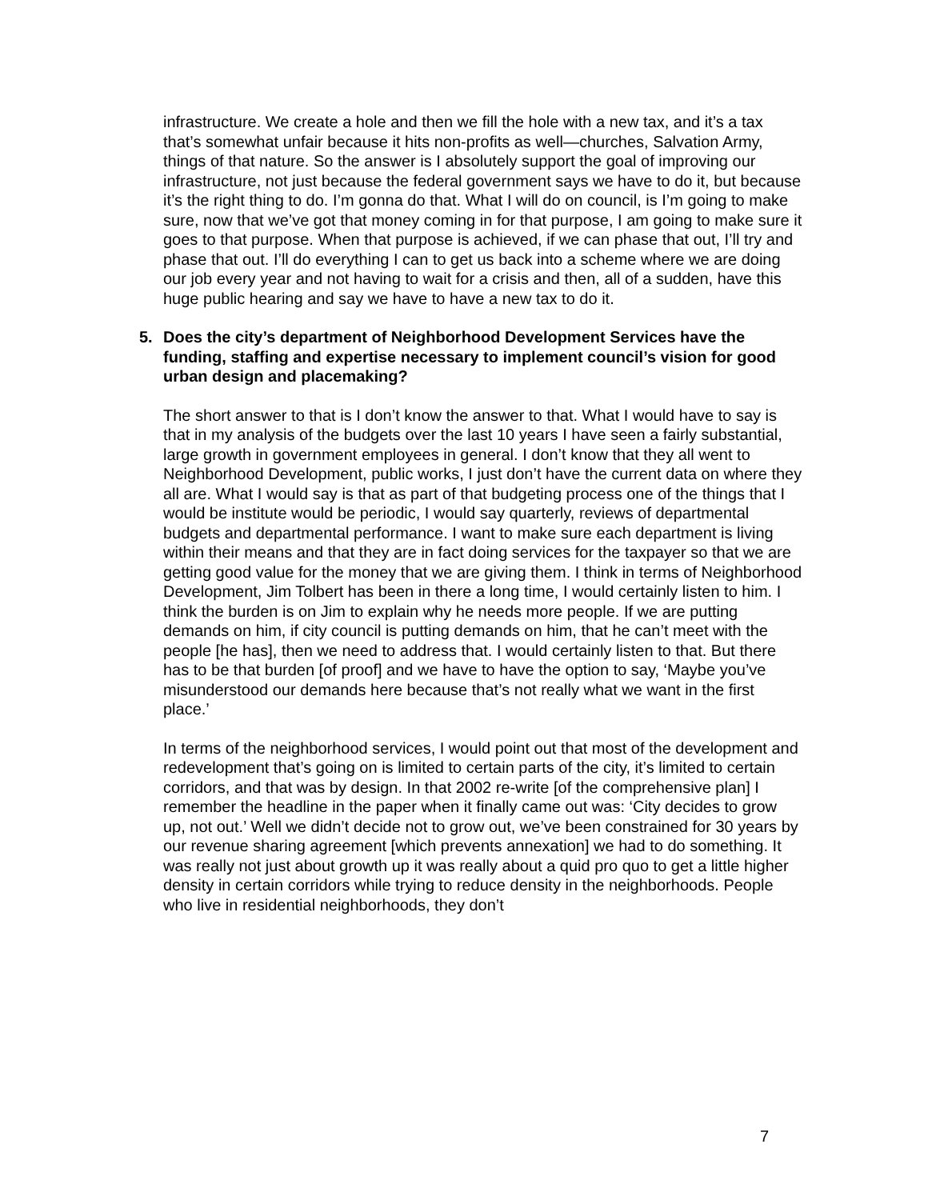infrastructure. We create a hole and then we fill the hole with a new tax, and it’s a tax that’s somewhat unfair because it hits non-profits as well—churches, Salvation Army, things of that nature. So the answer is I absolutely support the goal of improving our infrastructure, not just because the federal government says we have to do it, but because it’s the right thing to do. I’m gonna do that. What I will do on council, is I’m going to make sure, now that we’ve got that money coming in for that purpose, I am going to make sure it goes to that purpose. When that purpose is achieved, if we can phase that out, I’ll try and phase that out. I’ll do everything I can to get us back into a scheme where we are doing our job every year and not having to wait for a crisis and then, all of a sudden, have this huge public hearing and say we have to have a new tax to do it.
5. Does the city’s department of Neighborhood Development Services have the funding, staffing and expertise necessary to implement council’s vision for good urban design and placemaking?
The short answer to that is I don’t know the answer to that. What I would have to say is that in my analysis of the budgets over the last 10 years I have seen a fairly substantial, large growth in government employees in general. I don’t know that they all went to Neighborhood Development, public works, I just don’t have the current data on where they all are. What I would say is that as part of that budgeting process one of the things that I would be institute would be periodic, I would say quarterly, reviews of departmental budgets and departmental performance. I want to make sure each department is living within their means and that they are in fact doing services for the taxpayer so that we are getting good value for the money that we are giving them. I think in terms of Neighborhood Development, Jim Tolbert has been in there a long time, I would certainly listen to him. I think the burden is on Jim to explain why he needs more people. If we are putting demands on him, if city council is putting demands on him, that he can’t meet with the people [he has], then we need to address that. I would certainly listen to that. But there has to be that burden [of proof] and we have to have the option to say, ‘Maybe you’ve misunderstood our demands here because that’s not really what we want in the first place.’
In terms of the neighborhood services, I would point out that most of the development and redevelopment that’s going on is limited to certain parts of the city, it’s limited to certain corridors, and that was by design. In that 2002 re-write [of the comprehensive plan] I remember the headline in the paper when it finally came out was: ‘City decides to grow up, not out.’ Well we didn’t decide not to grow out, we’ve been constrained for 30 years by our revenue sharing agreement [which prevents annexation] we had to do something. It was really not just about growth up it was really about a quid pro quo to get a little higher density in certain corridors while trying to reduce density in the neighborhoods. People who live in residential neighborhoods, they don’t
7